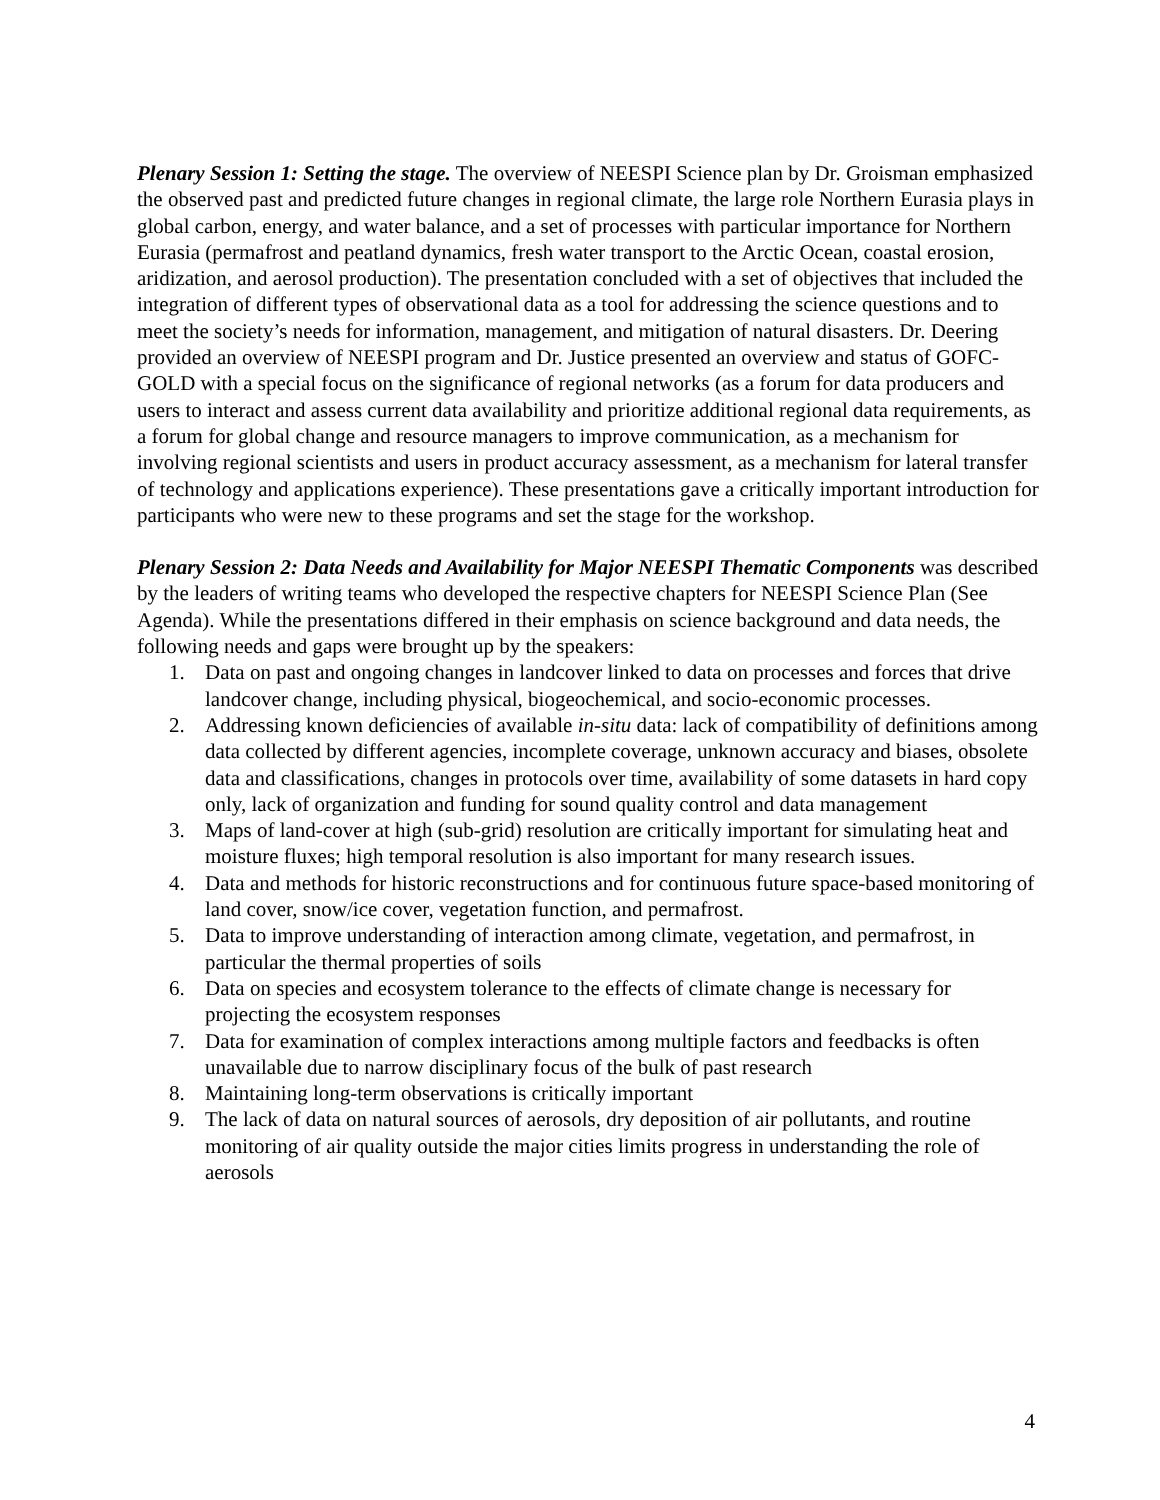Plenary Session 1: Setting the stage. The overview of NEESPI Science plan by Dr. Groisman emphasized the observed past and predicted future changes in regional climate, the large role Northern Eurasia plays in global carbon, energy, and water balance, and a set of processes with particular importance for Northern Eurasia (permafrost and peatland dynamics, fresh water transport to the Arctic Ocean, coastal erosion, aridization, and aerosol production). The presentation concluded with a set of objectives that included the integration of different types of observational data as a tool for addressing the science questions and to meet the society’s needs for information, management, and mitigation of natural disasters. Dr. Deering provided an overview of NEESPI program and Dr. Justice presented an overview and status of GOFC-GOLD with a special focus on the significance of regional networks (as a forum for data producers and users to interact and assess current data availability and prioritize additional regional data requirements, as a forum for global change and resource managers to improve communication, as a mechanism for involving regional scientists and users in product accuracy assessment, as a mechanism for lateral transfer of technology and applications experience). These presentations gave a critically important introduction for participants who were new to these programs and set the stage for the workshop.
Plenary Session 2: Data Needs and Availability for Major NEESPI Thematic Components was described by the leaders of writing teams who developed the respective chapters for NEESPI Science Plan (See Agenda). While the presentations differed in their emphasis on science background and data needs, the following needs and gaps were brought up by the speakers:
1. Data on past and ongoing changes in landcover linked to data on processes and forces that drive landcover change, including physical, biogeochemical, and socio-economic processes.
2. Addressing known deficiencies of available in-situ data: lack of compatibility of definitions among data collected by different agencies, incomplete coverage, unknown accuracy and biases, obsolete data and classifications, changes in protocols over time, availability of some datasets in hard copy only, lack of organization and funding for sound quality control and data management
3. Maps of land-cover at high (sub-grid) resolution are critically important for simulating heat and moisture fluxes; high temporal resolution is also important for many research issues.
4. Data and methods for historic reconstructions and for continuous future space-based monitoring of land cover, snow/ice cover, vegetation function, and permafrost.
5. Data to improve understanding of interaction among climate, vegetation, and permafrost, in particular the thermal properties of soils
6. Data on species and ecosystem tolerance to the effects of climate change is necessary for projecting the ecosystem responses
7. Data for examination of complex interactions among multiple factors and feedbacks is often unavailable due to narrow disciplinary focus of the bulk of past research
8. Maintaining long-term observations is critically important
9. The lack of data on natural sources of aerosols, dry deposition of air pollutants, and routine monitoring of air quality outside the major cities limits progress in understanding the role of aerosols
4